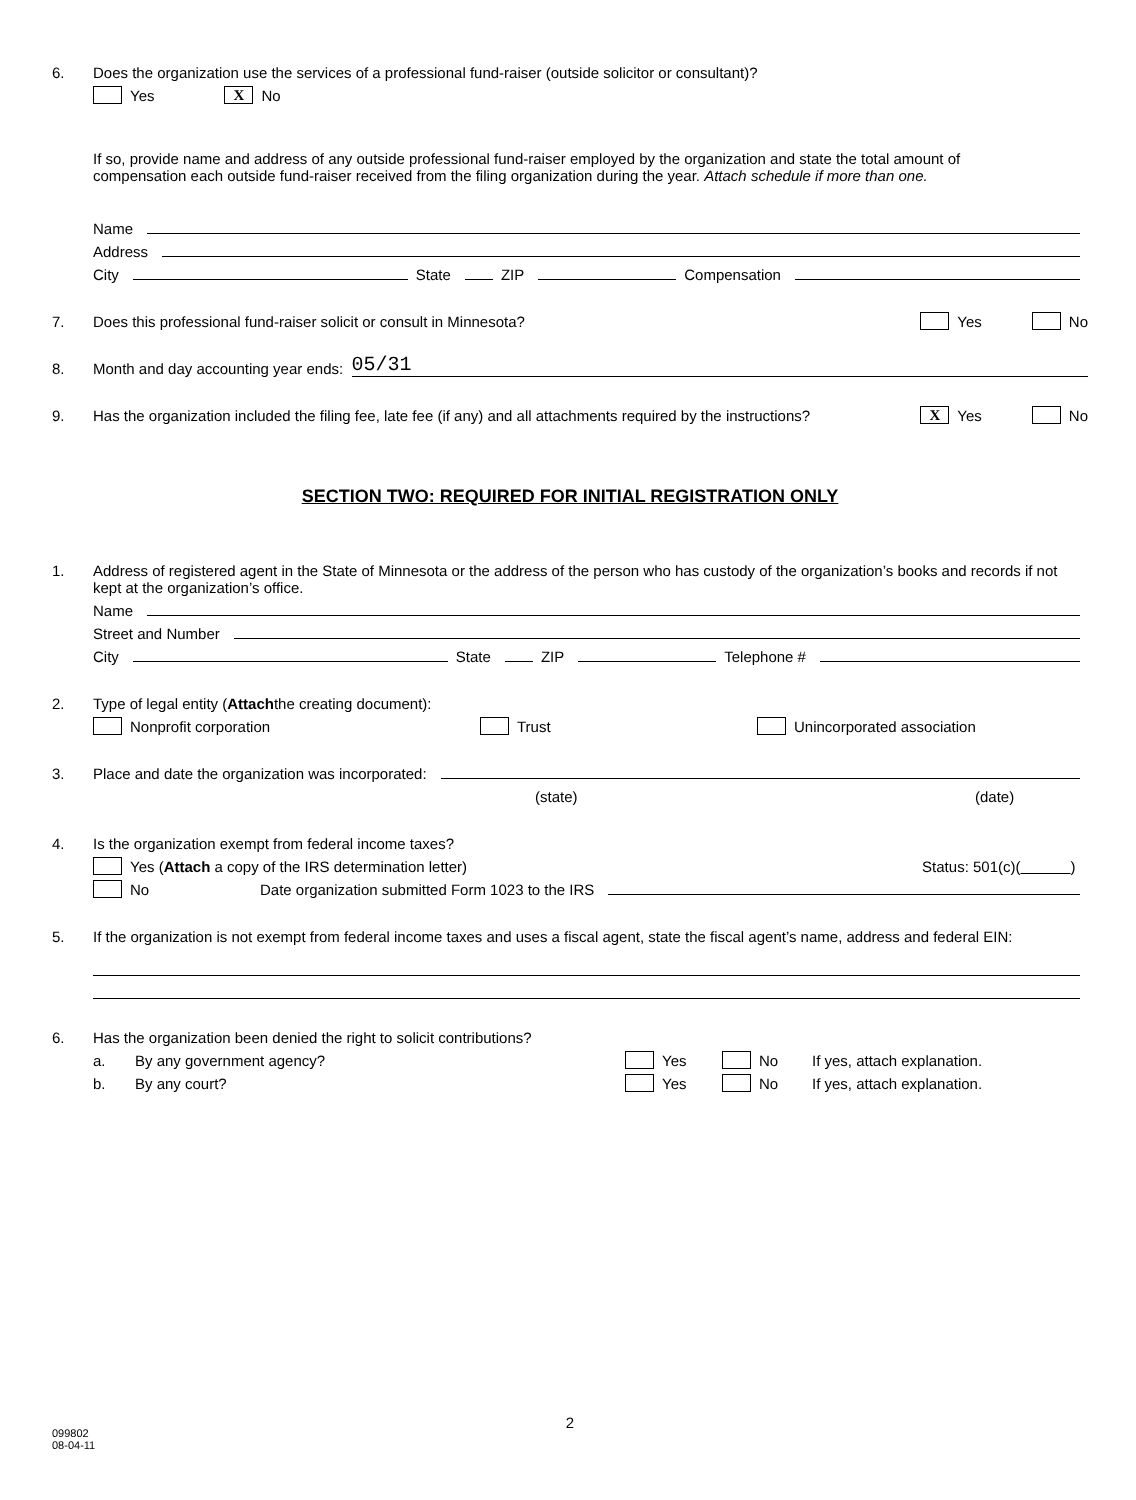6. Does the organization use the services of a professional fund-raiser (outside solicitor or consultant)?
Yes X No
If so, provide name and address of any outside professional fund-raiser employed by the organization and state the total amount of
compensation each outside fund-raiser received from the filing organization during the year. Attach schedule if more than one.
Name
Address
City State ZIP Compensation
7. Does this professional fund-raiser solicit or consult in Minnesota? Yes No
8. Month and day accounting year ends: 05/31
9. Has the organization included the filing fee, late fee (if any) and all attachments required by the instructions? X Yes No
SECTION TWO: REQUIRED FOR INITIAL REGISTRATION ONLY
1. Address of registered agent in the State of Minnesota or the address of the person who has custody of the organization’s books and records if not kept at the organization’s office.
Name
Street and Number
City State ZIP Telephone #
2. Type of legal entity (Attach the creating document):
Nonprofit corporation Trust Unincorporated association
3. Place and date the organization was incorporated:
(state) (date)
4. Is the organization exempt from federal income taxes?
Yes (Attach a copy of the IRS determination letter) Status: 501(c)( )
No Date organization submitted Form 1023 to the IRS
5. If the organization is not exempt from federal income taxes and uses a fiscal agent, state the fiscal agent’s name, address and federal EIN:
6. Has the organization been denied the right to solicit contributions?
a. By any government agency? Yes No If yes, attach explanation.
b. By any court? Yes No If yes, attach explanation.
2
099802
08-04-11